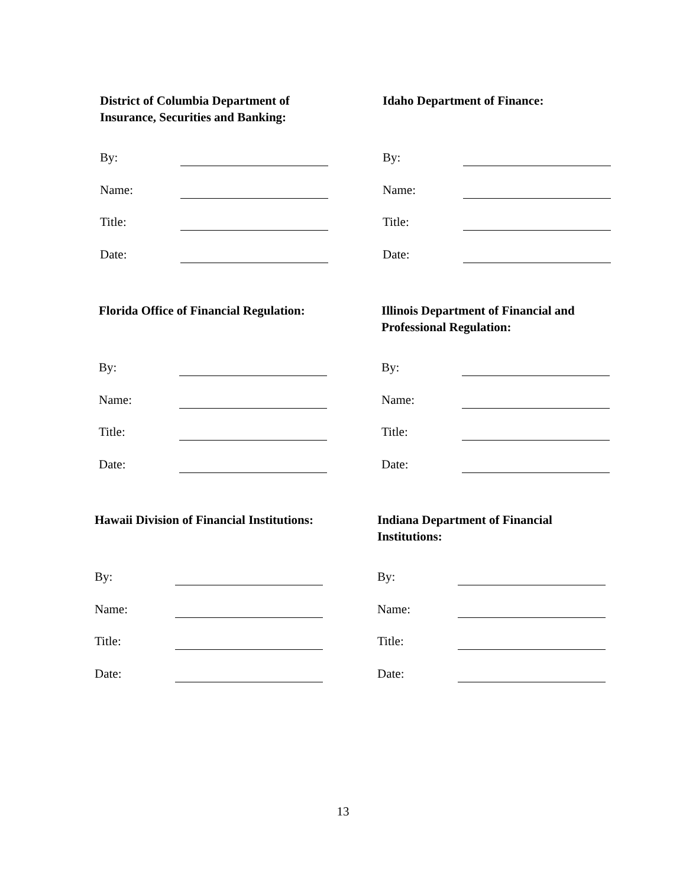District of Columbia Department of
Insurance, Securities and Banking:
By:
Name:
Title:
Date:
Idaho Department of Finance:
By:
Name:
Title:
Date:
Florida Office of Financial Regulation:
By:
Name:
Title:
Date:
Illinois Department of Financial and
Professional Regulation:
By:
Name:
Title:
Date:
Hawaii Division of Financial Institutions:
By:
Name:
Title:
Date:
Indiana Department of Financial
Institutions:
By:
Name:
Title:
Date:
13